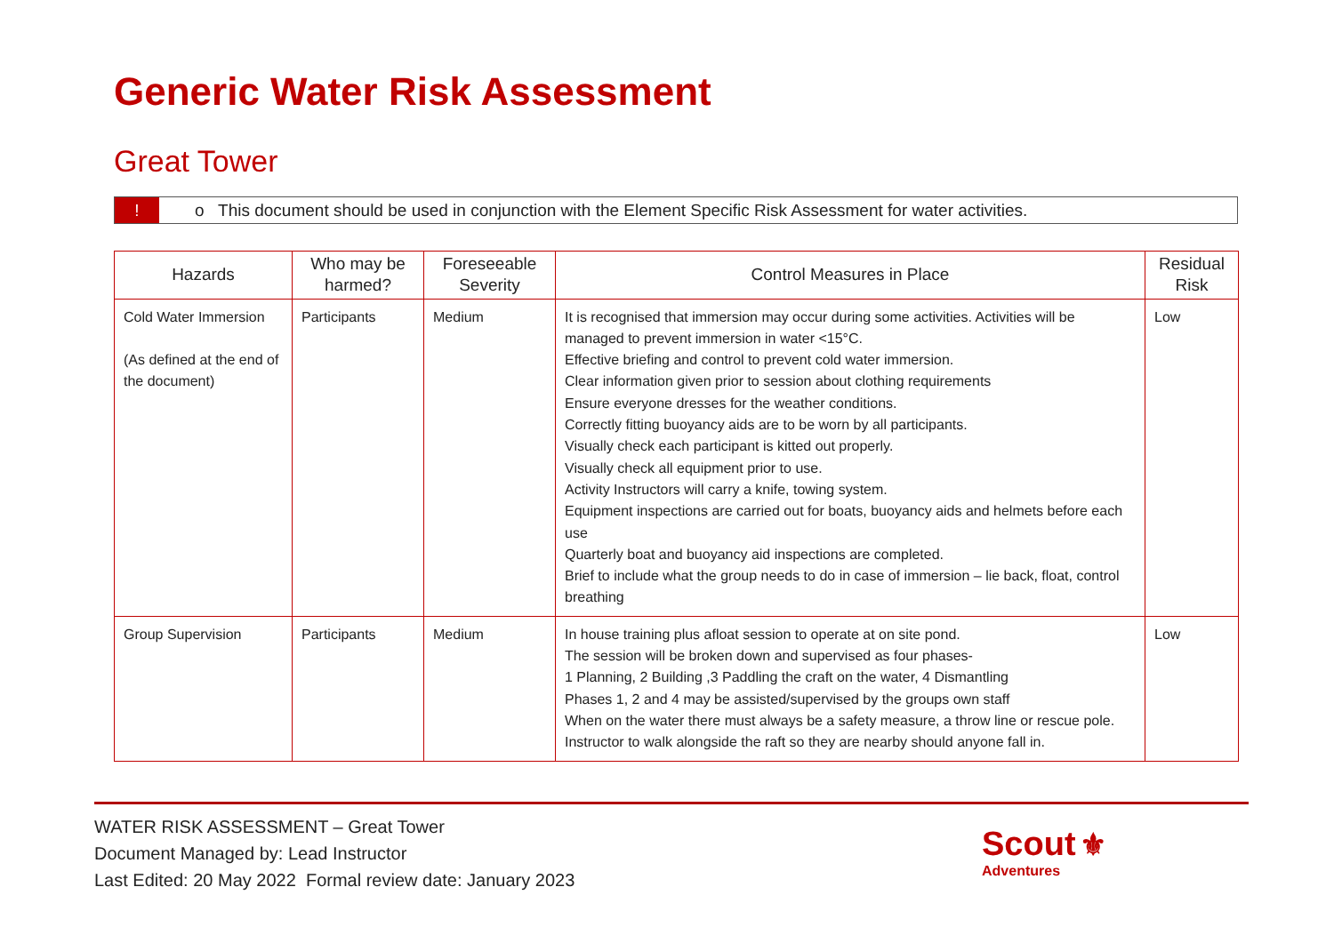Generic Water Risk Assessment
Great Tower
! o This document should be used in conjunction with the Element Specific Risk Assessment for water activities.
| Hazards | Who may be harmed? | Foreseeable Severity | Control Measures in Place | Residual Risk |
| --- | --- | --- | --- | --- |
| Cold Water Immersion (As defined at the end of the document) | Participants | Medium | It is recognised that immersion may occur during some activities. Activities will be managed to prevent immersion in water <15°C. Effective briefing and control to prevent cold water immersion. Clear information given prior to session about clothing requirements Ensure everyone dresses for the weather conditions. Correctly fitting buoyancy aids are to be worn by all participants. Visually check each participant is kitted out properly. Visually check all equipment prior to use. Activity Instructors will carry a knife, towing system. Equipment inspections are carried out for boats, buoyancy aids and helmets before each use Quarterly boat and buoyancy aid inspections are completed. Brief to include what the group needs to do in case of immersion – lie back, float, control breathing | Low |
| Group Supervision | Participants | Medium | In house training plus afloat session to operate at on site pond. The session will be broken down and supervised as four phases- 1 Planning, 2 Building ,3 Paddling the craft on the water, 4 Dismantling Phases 1, 2 and 4 may be assisted/supervised by the groups own staff When on the water there must always be a safety measure, a throw line or rescue pole. Instructor to walk alongside the raft so they are nearby should anyone fall in. | Low |
WATER RISK ASSESSMENT – Great Tower
Document Managed by: Lead Instructor
Last Edited: 20 May 2022 Formal review date: January 2023
Scout ⚜
Adventures